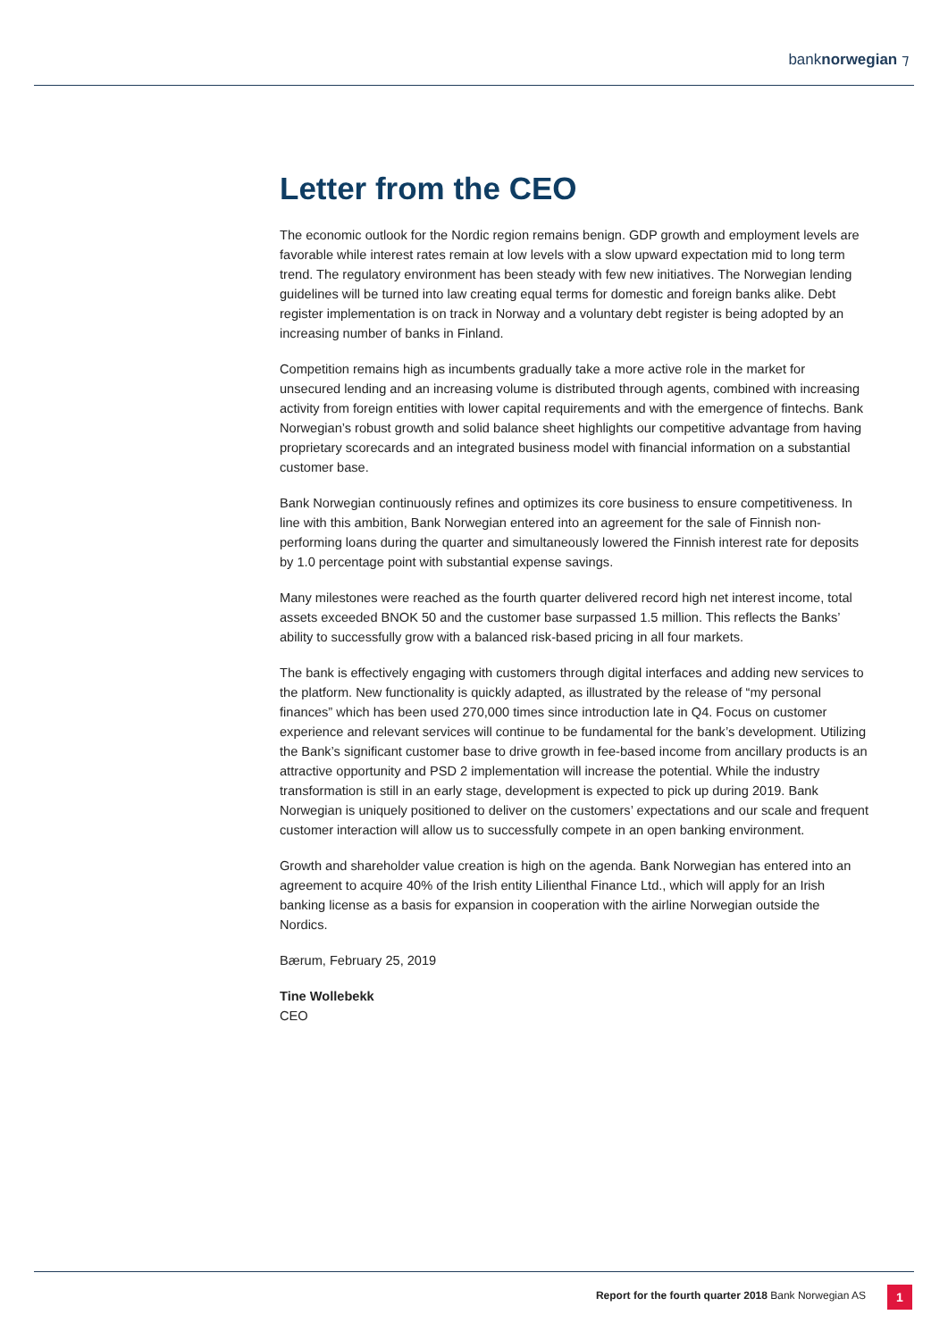banknorwegian ⁊
Letter from the CEO
The economic outlook for the Nordic region remains benign. GDP growth and employment levels are favorable while interest rates remain at low levels with a slow upward expectation mid to long term trend. The regulatory environment has been steady with few new initiatives. The Norwegian lending guidelines will be turned into law creating equal terms for domestic and foreign banks alike. Debt register implementation is on track in Norway and a voluntary debt register is being adopted by an increasing number of banks in Finland.
Competition remains high as incumbents gradually take a more active role in the market for unsecured lending and an increasing volume is distributed through agents, combined with increasing activity from foreign entities with lower capital requirements and with the emergence of fintechs. Bank Norwegian’s robust growth and solid balance sheet highlights our competitive advantage from having proprietary scorecards and an integrated business model with financial information on a substantial customer base.
Bank Norwegian continuously refines and optimizes its core business to ensure competitiveness. In line with this ambition, Bank Norwegian entered into an agreement for the sale of Finnish non-performing loans during the quarter and simultaneously lowered the Finnish interest rate for deposits by 1.0 percentage point with substantial expense savings.
Many milestones were reached as the fourth quarter delivered record high net interest income, total assets exceeded BNOK 50 and the customer base surpassed 1.5 million. This reflects the Banks’ ability to successfully grow with a balanced risk-based pricing in all four markets.
The bank is effectively engaging with customers through digital interfaces and adding new services to the platform. New functionality is quickly adapted, as illustrated by the release of “my personal finances” which has been used 270,000 times since introduction late in Q4. Focus on customer experience and relevant services will continue to be fundamental for the bank’s development. Utilizing the Bank’s significant customer base to drive growth in fee-based income from ancillary products is an attractive opportunity and PSD 2 implementation will increase the potential. While the industry transformation is still in an early stage, development is expected to pick up during 2019. Bank Norwegian is uniquely positioned to deliver on the customers’ expectations and our scale and frequent customer interaction will allow us to successfully compete in an open banking environment.
Growth and shareholder value creation is high on the agenda. Bank Norwegian has entered into an agreement to acquire 40% of the Irish entity Lilienthal Finance Ltd., which will apply for an Irish banking license as a basis for expansion in cooperation with the airline Norwegian outside the Nordics.
Bærum, February 25, 2019
Tine Wollebekk
CEO
Report for the fourth quarter 2018 Bank Norwegian AS
1